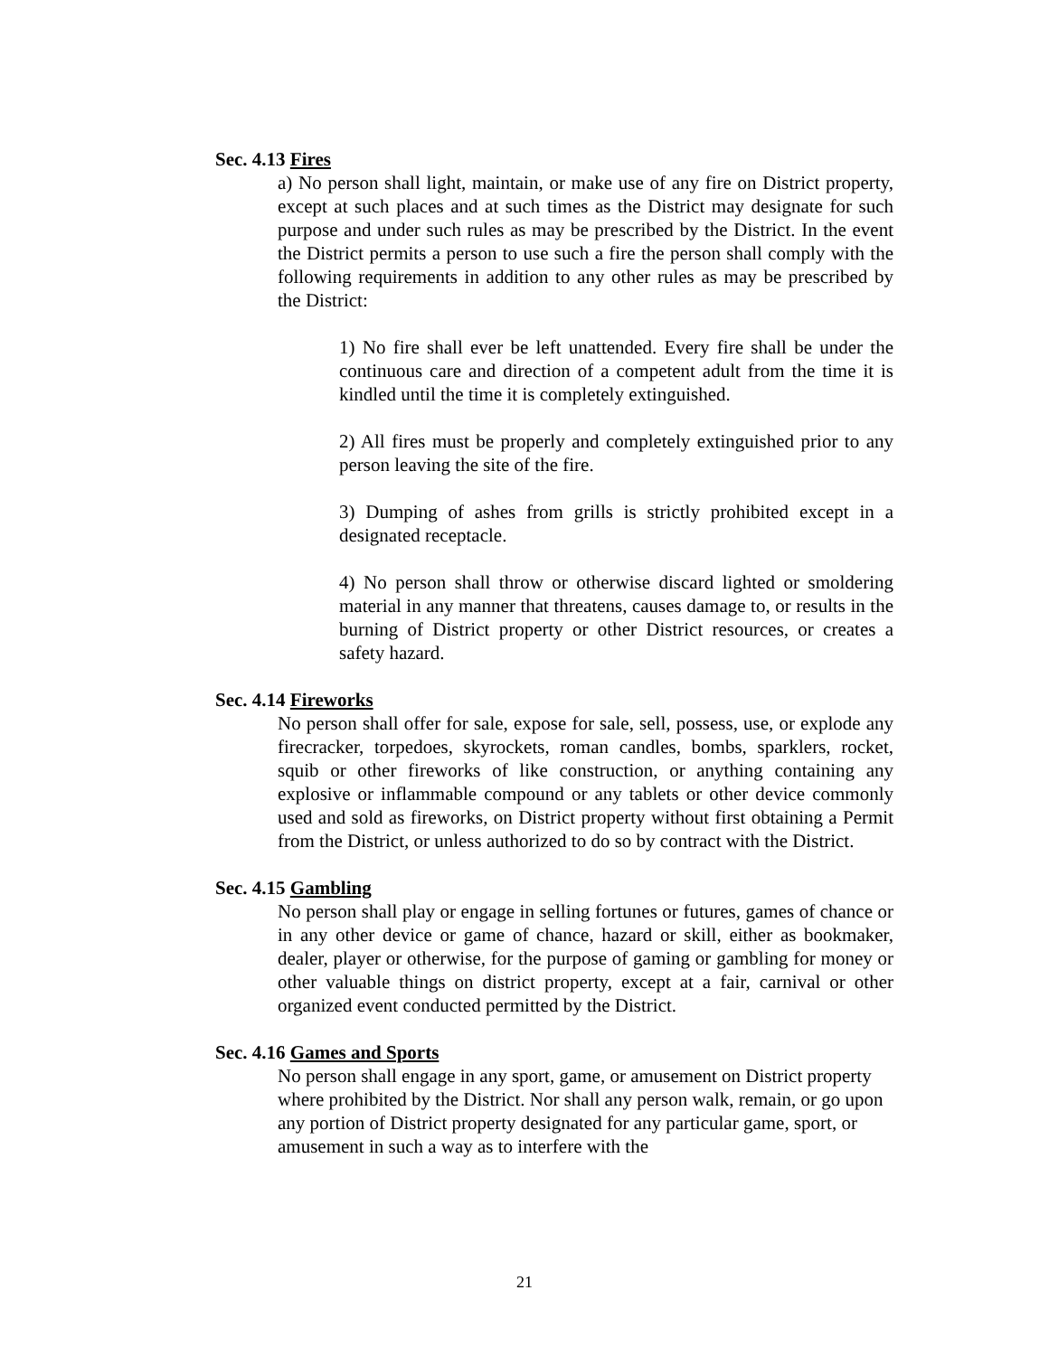Sec. 4.13 Fires
a) No person shall light, maintain, or make use of any fire on District property, except at such places and at such times as the District may designate for such purpose and under such rules as may be prescribed by the District. In the event the District permits a person to use such a fire the person shall comply with the following requirements in addition to any other rules as may be prescribed by the District:
1) No fire shall ever be left unattended. Every fire shall be under the continuous care and direction of a competent adult from the time it is kindled until the time it is completely extinguished.
2) All fires must be properly and completely extinguished prior to any person leaving the site of the fire.
3) Dumping of ashes from grills is strictly prohibited except in a designated receptacle.
4) No person shall throw or otherwise discard lighted or smoldering material in any manner that threatens, causes damage to, or results in the burning of District property or other District resources, or creates a safety hazard.
Sec. 4.14 Fireworks
No person shall offer for sale, expose for sale, sell, possess, use, or explode any firecracker, torpedoes, skyrockets, roman candles, bombs, sparklers, rocket, squib or other fireworks of like construction, or anything containing any explosive or inflammable compound or any tablets or other device commonly used and sold as fireworks, on District property without first obtaining a Permit from the District, or unless authorized to do so by contract with the District.
Sec. 4.15 Gambling
No person shall play or engage in selling fortunes or futures, games of chance or in any other device or game of chance, hazard or skill, either as bookmaker, dealer, player or otherwise, for the purpose of gaming or gambling for money or other valuable things on district property, except at a fair, carnival or other organized event conducted permitted by the District.
Sec. 4.16 Games and Sports
No person shall engage in any sport, game, or amusement on District property where prohibited by the District. Nor shall any person walk, remain, or go upon any portion of District property designated for any particular game, sport, or amusement in such a way as to interfere with the
21